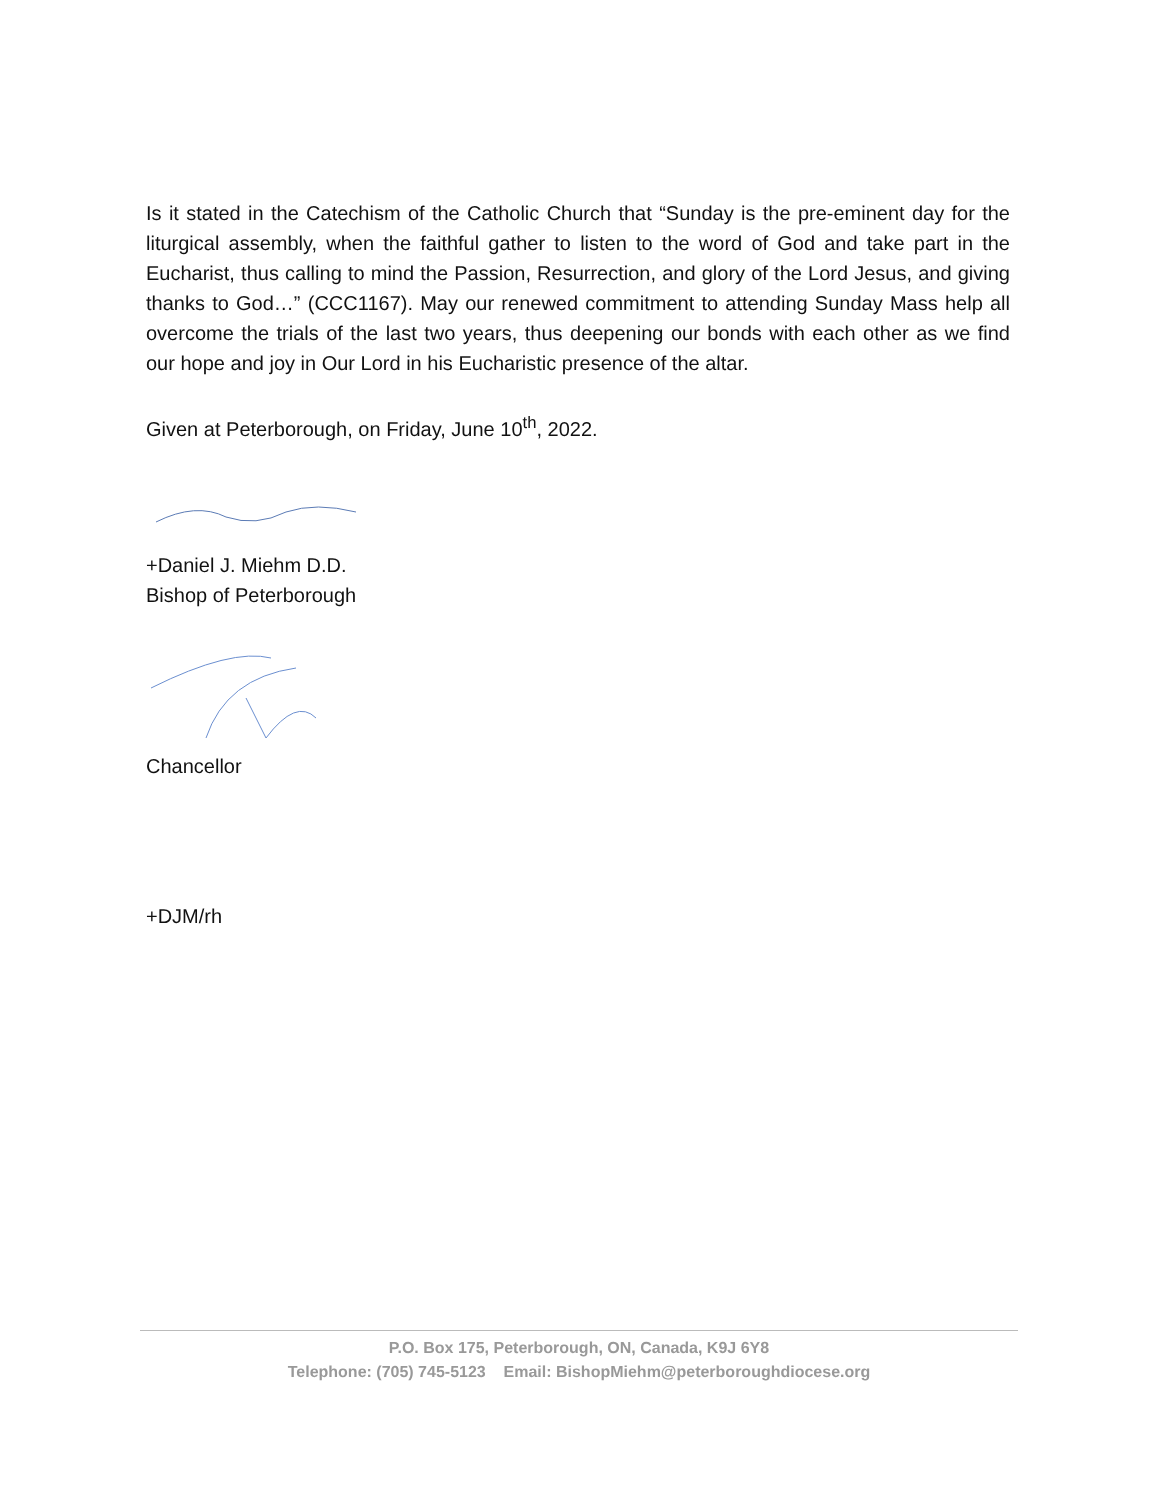Is it stated in the Catechism of the Catholic Church that “Sunday is the pre-eminent day for the liturgical assembly, when the faithful gather to listen to the word of God and take part in the Eucharist, thus calling to mind the Passion, Resurrection, and glory of the Lord Jesus, and giving thanks to God…” (CCC1167). May our renewed commitment to attending Sunday Mass help all overcome the trials of the last two years, thus deepening our bonds with each other as we find our hope and joy in Our Lord in his Eucharistic presence of the altar.
Given at Peterborough, on Friday, June 10<sup>th</sup>, 2022.
+Daniel J. Miehm D.D.
Bishop of Peterborough
Chancellor
+DJM/rh
P.O. Box 175, Peterborough, ON, Canada, K9J 6Y8
Telephone: (705) 745-5123 Email: BishopMiehm@peterboroughdiocese.org